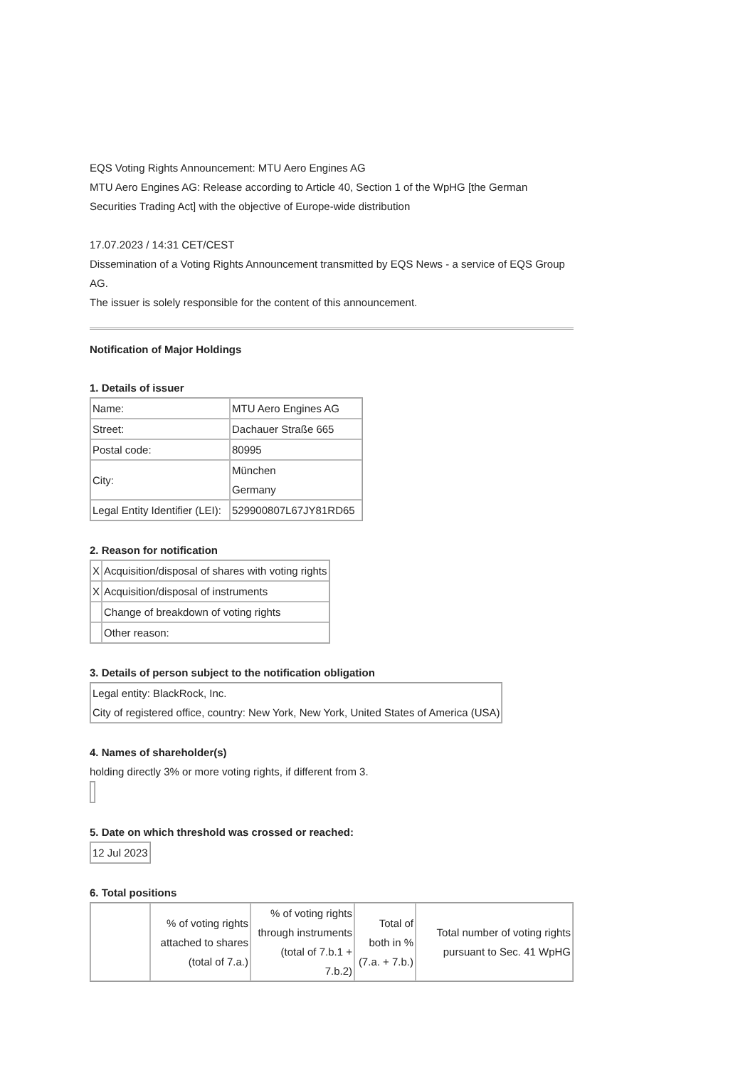EQS Voting Rights Announcement: MTU Aero Engines AG
MTU Aero Engines AG: Release according to Article 40, Section 1 of the WpHG [the German Securities Trading Act] with the objective of Europe-wide distribution
17.07.2023 / 14:31 CET/CEST
Dissemination of a Voting Rights Announcement transmitted by EQS News - a service of EQS Group AG.
The issuer is solely responsible for the content of this announcement.
Notification of Major Holdings
1. Details of issuer
| Name: | MTU Aero Engines AG |
| Street: | Dachauer Straße 665 |
| Postal code: | 80995 |
| City: | München Germany |
| Legal Entity Identifier (LEI): | 529900807L67JY81RD65 |
2. Reason for notification
| X | Acquisition/disposal of shares with voting rights |
| X | Acquisition/disposal of instruments |
| | Change of breakdown of voting rights |
| | Other reason: |
3. Details of person subject to the notification obligation
| Legal entity: BlackRock, Inc. City of registered office, country: New York, New York, United States of America (USA) |
4. Names of shareholder(s)
holding directly 3% or more voting rights, if different from 3.
5. Date on which threshold was crossed or reached:
| 12 Jul 2023 |
6. Total positions
| | % of voting rights attached to shares (total of 7.a.) | % of voting rights through instruments (total of 7.b.1 + 7.b.2) | Total of both in % (7.a. + 7.b.) | Total number of voting rights pursuant to Sec. 41 WpHG |